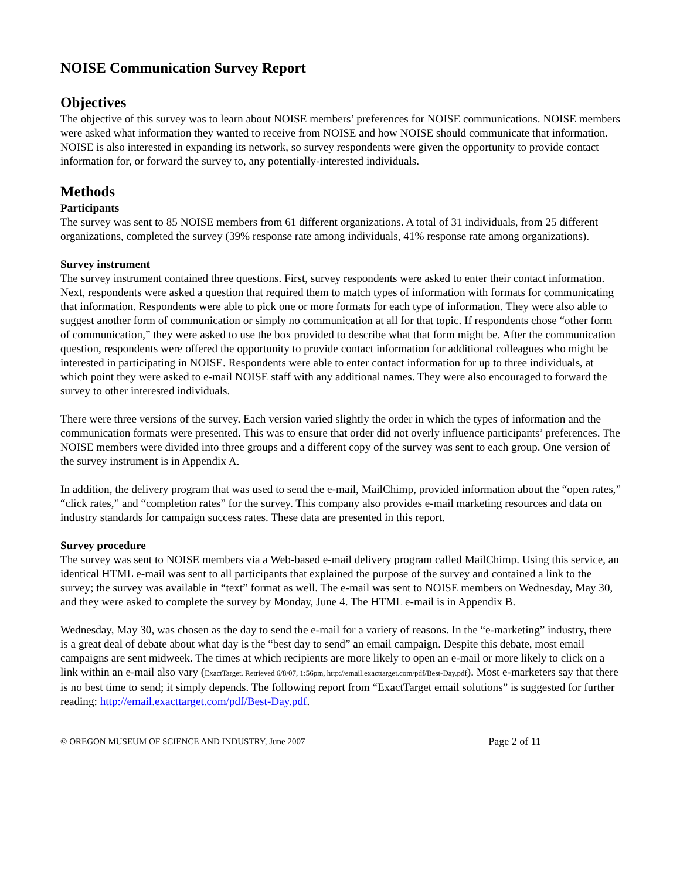NOISE Communication Survey Report
Objectives
The objective of this survey was to learn about NOISE members’ preferences for NOISE communications. NOISE members were asked what information they wanted to receive from NOISE and how NOISE should communicate that information. NOISE is also interested in expanding its network, so survey respondents were given the opportunity to provide contact information for, or forward the survey to, any potentially-interested individuals.
Methods
Participants
The survey was sent to 85 NOISE members from 61 different organizations. A total of 31 individuals, from 25 different organizations, completed the survey (39% response rate among individuals, 41% response rate among organizations).
Survey instrument
The survey instrument contained three questions. First, survey respondents were asked to enter their contact information. Next, respondents were asked a question that required them to match types of information with formats for communicating that information. Respondents were able to pick one or more formats for each type of information. They were also able to suggest another form of communication or simply no communication at all for that topic. If respondents chose “other form of communication,” they were asked to use the box provided to describe what that form might be. After the communication question, respondents were offered the opportunity to provide contact information for additional colleagues who might be interested in participating in NOISE. Respondents were able to enter contact information for up to three individuals, at which point they were asked to e-mail NOISE staff with any additional names. They were also encouraged to forward the survey to other interested individuals.
There were three versions of the survey. Each version varied slightly the order in which the types of information and the communication formats were presented. This was to ensure that order did not overly influence participants’ preferences. The NOISE members were divided into three groups and a different copy of the survey was sent to each group. One version of the survey instrument is in Appendix A.
In addition, the delivery program that was used to send the e-mail, MailChimp, provided information about the “open rates,” “click rates,” and “completion rates” for the survey. This company also provides e-mail marketing resources and data on industry standards for campaign success rates. These data are presented in this report.
Survey procedure
The survey was sent to NOISE members via a Web-based e-mail delivery program called MailChimp. Using this service, an identical HTML e-mail was sent to all participants that explained the purpose of the survey and contained a link to the survey; the survey was available in “text” format as well. The e-mail was sent to NOISE members on Wednesday, May 30, and they were asked to complete the survey by Monday, June 4. The HTML e-mail is in Appendix B.
Wednesday, May 30, was chosen as the day to send the e-mail for a variety of reasons. In the “e-marketing” industry, there is a great deal of debate about what day is the “best day to send” an email campaign. Despite this debate, most email campaigns are sent midweek. The times at which recipients are more likely to open an e-mail or more likely to click on a link within an e-mail also vary (ExactTarget. Retrieved 6/8/07, 1:56pm, http://email.exacttarget.com/pdf/Best-Day.pdf). Most e-marketers say that there is no best time to send; it simply depends. The following report from “ExactTarget email solutions” is suggested for further reading: http://email.exacttarget.com/pdf/Best-Day.pdf.
© OREGON MUSEUM OF SCIENCE AND INDUSTRY, June 2007 Page 2 of 11